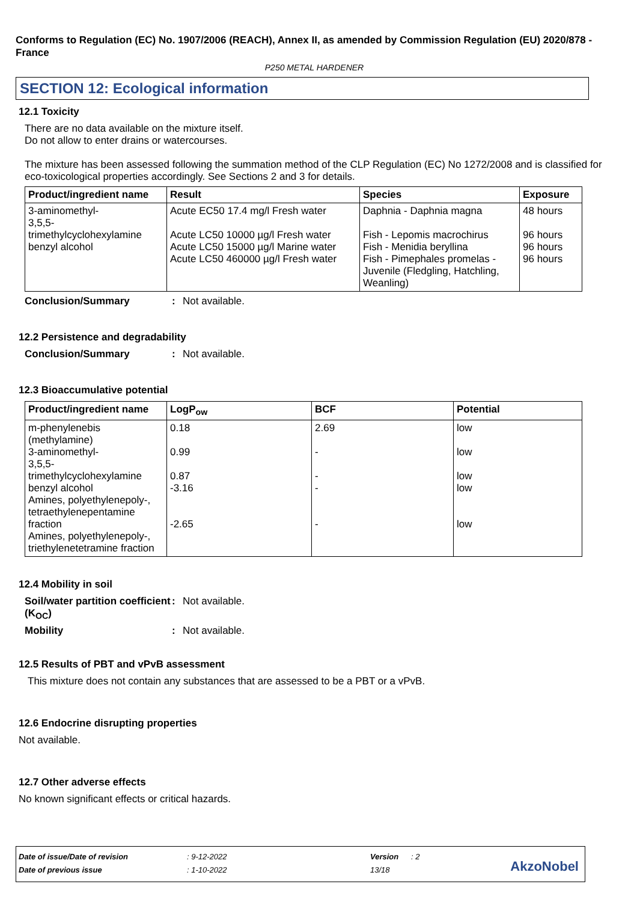Conforms to Regulation (EC) No. 1907/2006 (REACH), Annex II, as amended by Commission Regulation (EU) 2020/878 - France
P250 METAL HARDENER
SECTION 12: Ecological information
12.1 Toxicity
There are no data available on the mixture itself.
Do not allow to enter drains or watercourses.
The mixture has been assessed following the summation method of the CLP Regulation (EC) No 1272/2008 and is classified for eco-toxicological properties accordingly. See Sections 2 and 3 for details.
| Product/ingredient name | Result | Species | Exposure |
| --- | --- | --- | --- |
| 3-aminomethyl- 3,5,5-trimethylcyclohexylamine benzyl alcohol | Acute EC50 17.4 mg/l Fresh water Acute LC50 10000 µg/l Fresh water Acute LC50 15000 µg/l Marine water Acute LC50 460000 µg/l Fresh water | Daphnia - Daphnia magna Fish - Lepomis macrochirus Fish - Menidia beryllina Fish - Pimephales promelas - Juvenile (Fledgling, Hatchling, Weanling) | 48 hours 96 hours 96 hours 96 hours |
Conclusion/Summary: Not available.
12.2 Persistence and degradability
Conclusion/Summary: Not available.
12.3 Bioaccumulative potential
| Product/ingredient name | LogP<sub>ow</sub> | BCF | Potential |
| --- | --- | --- | --- |
| m-phenylenebis (methylamine) 3-aminomethyl- 3,5,5-trimethylcyclohexylamine benzyl alcohol Amines, polyethylenepoly-, tetraethylenepentamine fraction Amines, polyethylenepoly-, triethylenetetramine fraction | 0.18 0.99 0.87 -3.16 -2.65 | 2.69 - - - - | low low low low low |
12.4 Mobility in soil
Soil/water partition coefficient (K<sub>OC</sub>): Not available.
Mobility: Not available.
12.5 Results of PBT and vPvB assessment
This mixture does not contain any substances that are assessed to be a PBT or a vPvB.
12.6 Endocrine disrupting properties
Not available.
12.7 Other adverse effects
No known significant effects or critical hazards.
| Date of issue/Date of revision | : 9-12-2022 | Version | : 2 |
| Date of previous issue | : 1-10-2022 | 13/18 | |
AkzoNobel